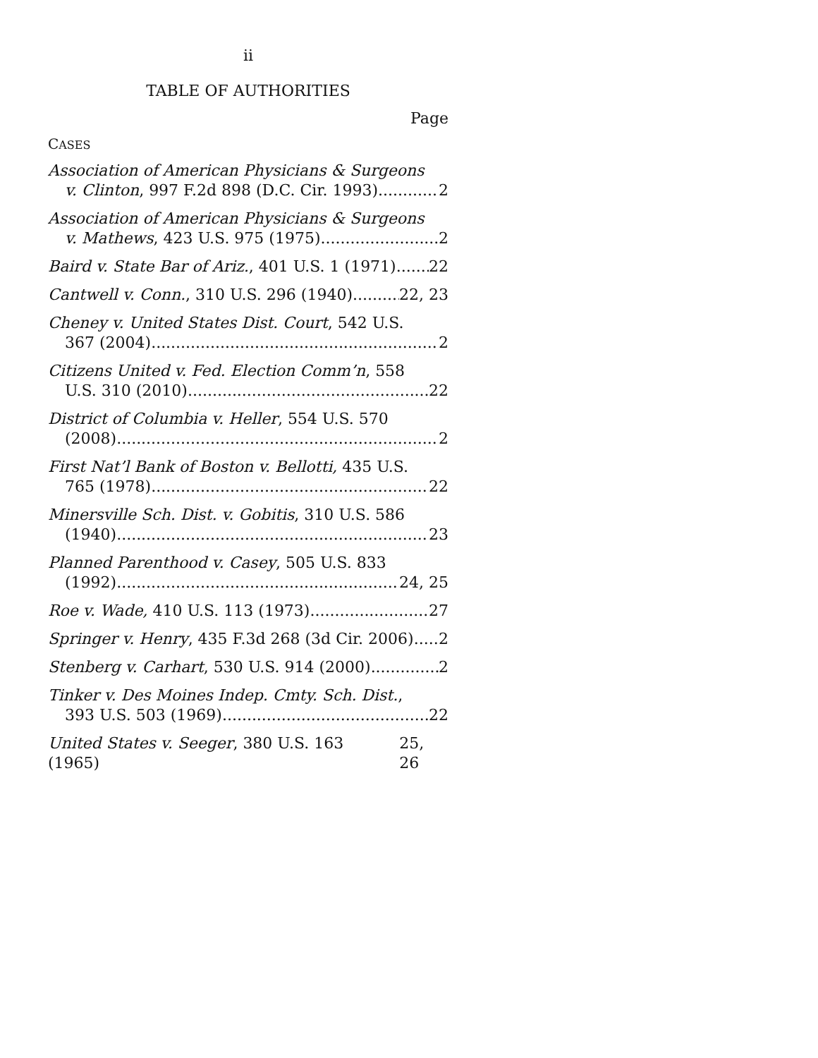ii
TABLE OF AUTHORITIES
Page
CASES
Association of American Physicians & Surgeons
v. Clinton, 997 F.2d 898 (D.C. Cir. 1993) 2
Association of American Physicians & Surgeons
v. Mathews, 423 U.S. 975 (1975) 2
Baird v. State Bar of Ariz., 401 U.S. 1 (1971) 22
Cantwell v. Conn., 310 U.S. 296 (1940) 22, 23
Cheney v. United States Dist. Court, 542 U.S.
367 (2004) 2
Citizens United v. Fed. Election Comm’n, 558
U.S. 310 (2010) 22
District of Columbia v. Heller, 554 U.S. 570
(2008) 2
First Nat’l Bank of Boston v. Bellotti, 435 U.S.
765 (1978) 22
Minersville Sch. Dist. v. Gobitis, 310 U.S. 586
(1940) 23
Planned Parenthood v. Casey, 505 U.S. 833
(1992) 24, 25
Roe v. Wade, 410 U.S. 113 (1973) 27
Springer v. Henry, 435 F.3d 268 (3d Cir. 2006) 2
Stenberg v. Carhart, 530 U.S. 914 (2000) 2
Tinker v. Des Moines Indep. Cmty. Sch. Dist.,
393 U.S. 503 (1969) 22
United States v. Seeger, 380 U.S. 163 (1965) 25, 26